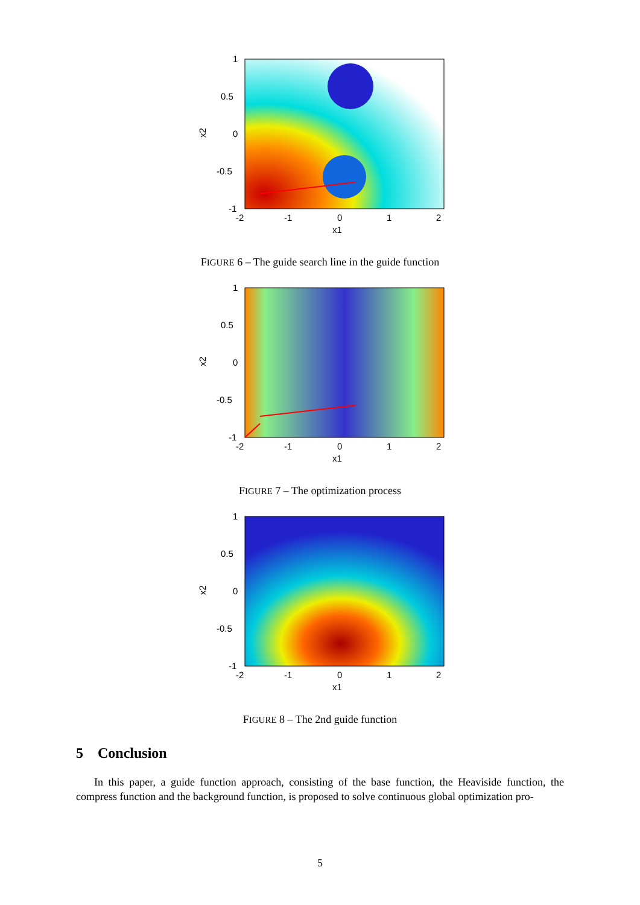1
0.5
0
-0.5
-1
-2
-1
0
1
2
x1
x2
FIGURE 6 – The guide search line in the guide function
1
0.5
0
-0.5
-1
-2
-1
0
1
2
x1
x2
FIGURE 7 – The optimization process
1
0.5
0
-0.5
-1
-2
-1
0
1
2
x1
x2
FIGURE 8 – The 2nd guide function
5 Conclusion
In this paper, a guide function approach, consisting of the base function, the Heaviside function, the compress function and the background function, is proposed to solve continuous global optimization pro-
5